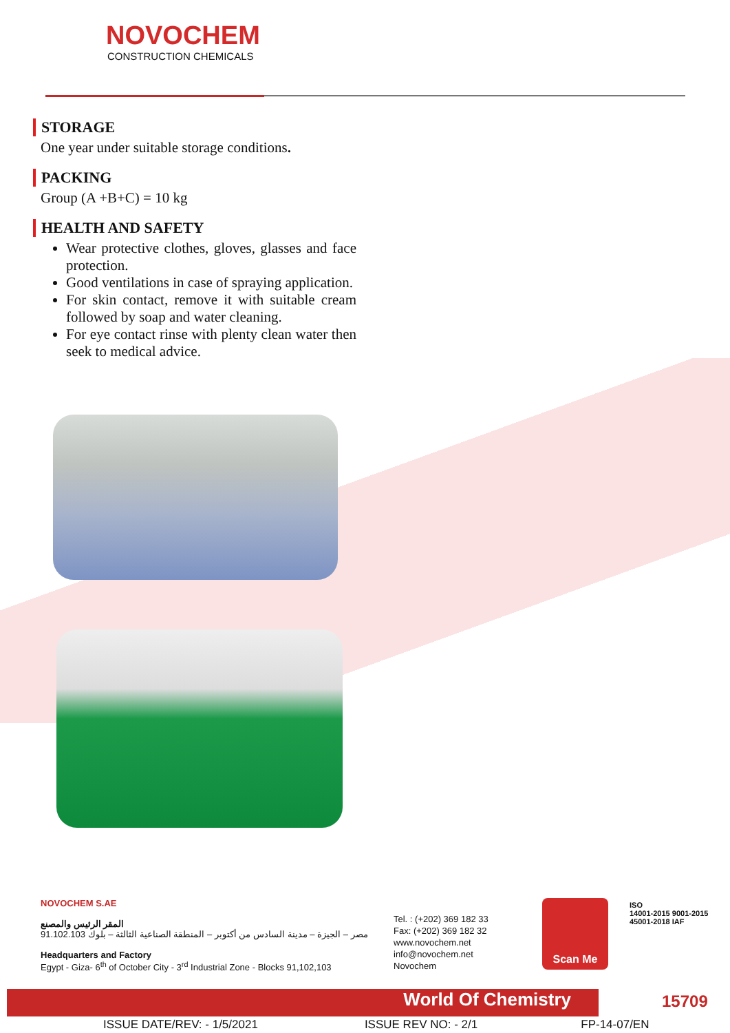NOVOCHEM
CONSTRUCTION CHEMICALS
STORAGE
One year under suitable storage conditions.
PACKING
Group (A +B+C) = 10 kg
HEALTH AND SAFETY
Wear protective clothes, gloves, glasses and face protection.
Good ventilations in case of spraying application.
For skin contact, remove it with suitable cream followed by soap and water cleaning.
For eye contact rinse with plenty clean water then seek to medical advice.
NOVOCHEM S.AE
المقر الرئيس والمصنع
مصر – الجيزة – مدينة السادس من أكتوبر – المنطقة الصناعية الثالثة – بلوك 91.102.103
Headquarters and Factory
Egypt - Giza- 6<sup>th</sup> of October City - 3<sup>rd</sup> Industrial Zone - Blocks 91,102,103
Tel. : (+202) 369 182 33
Fax: (+202) 369 182 32
www.novochem.net
info@novochem.net
Novochem
Scan Me
ISO
14001-2015 9001-2015 45001-2018 IAF
World Of Chemistry 15709
ISSUE DATE/REV: - 1/5/2021 ISSUE REV NO: - 2/1 FP-14-07/EN